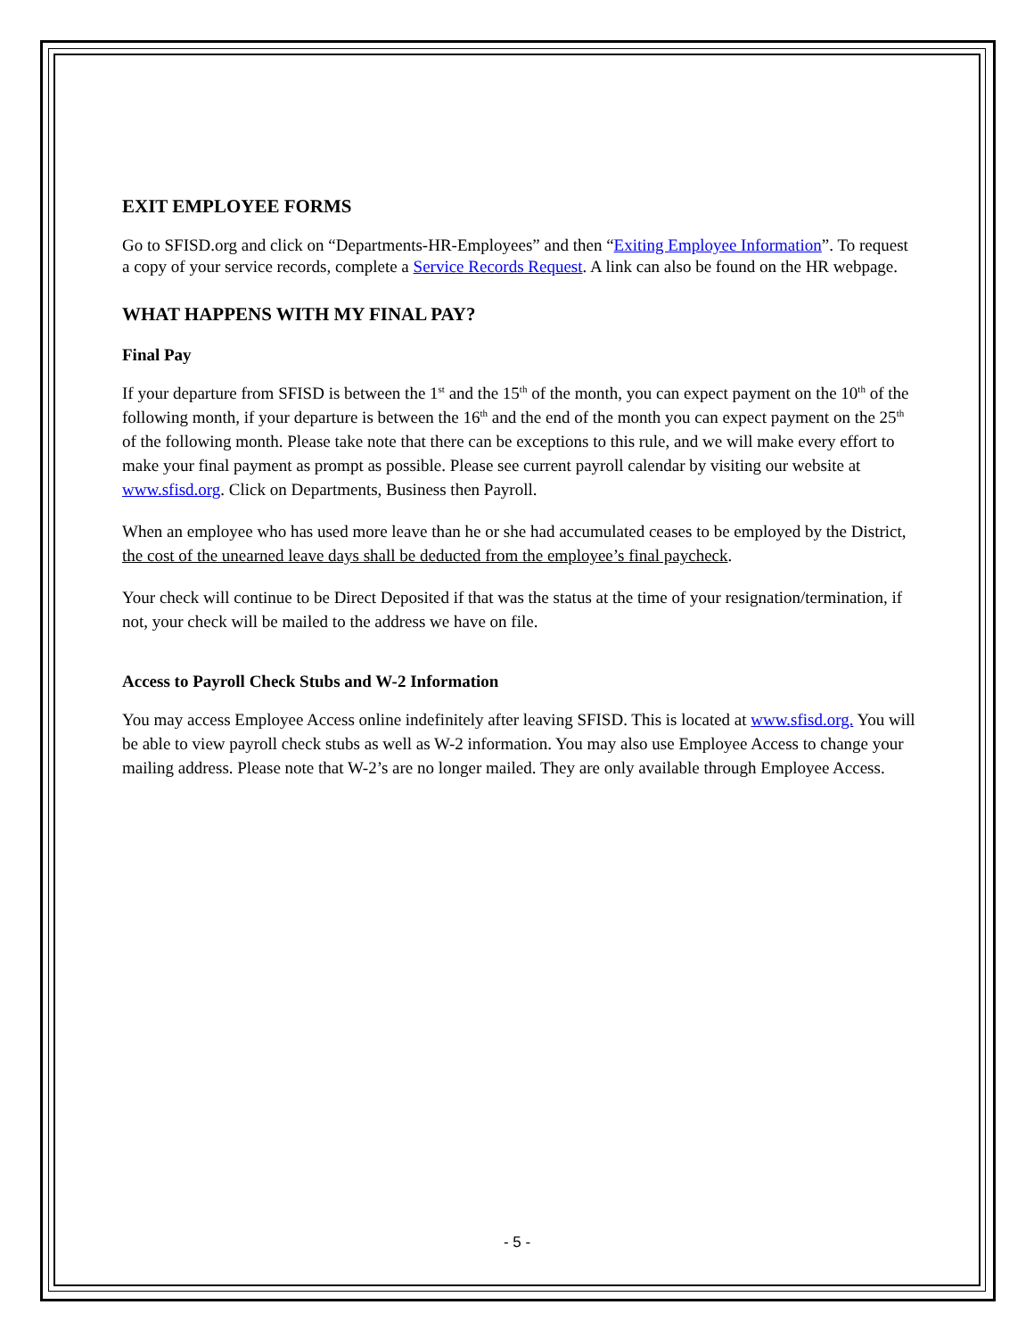EXIT EMPLOYEE FORMS
Go to SFISD.org and click on “Departments-HR-Employees” and then “Exiting Employee Information”. To request a copy of your service records, complete a Service Records Request. A link can also be found on the HR webpage.
WHAT HAPPENS WITH MY FINAL PAY?
Final Pay
If your departure from SFISD is between the 1<sup>st</sup> and the 15<sup>th</sup> of the month, you can expect payment on the 10<sup>th</sup> of the following month, if your departure is between the 16<sup>th</sup> and the end of the month you can expect payment on the 25<sup>th</sup> of the following month. Please take note that there can be exceptions to this rule, and we will make every effort to make your final payment as prompt as possible. Please see current payroll calendar by visiting our website at www.sfisd.org. Click on Departments, Business then Payroll.
When an employee who has used more leave than he or she had accumulated ceases to be employed by the District, the cost of the unearned leave days shall be deducted from the employee’s final paycheck.
Your check will continue to be Direct Deposited if that was the status at the time of your resignation/termination, if not, your check will be mailed to the address we have on file.
Access to Payroll Check Stubs and W-2 Information
You may access Employee Access online indefinitely after leaving SFISD. This is located at www.sfisd.org. You will be able to view payroll check stubs as well as W-2 information. You may also use Employee Access to change your mailing address. Please note that W-2’s are no longer mailed. They are only available through Employee Access.
- 5 -